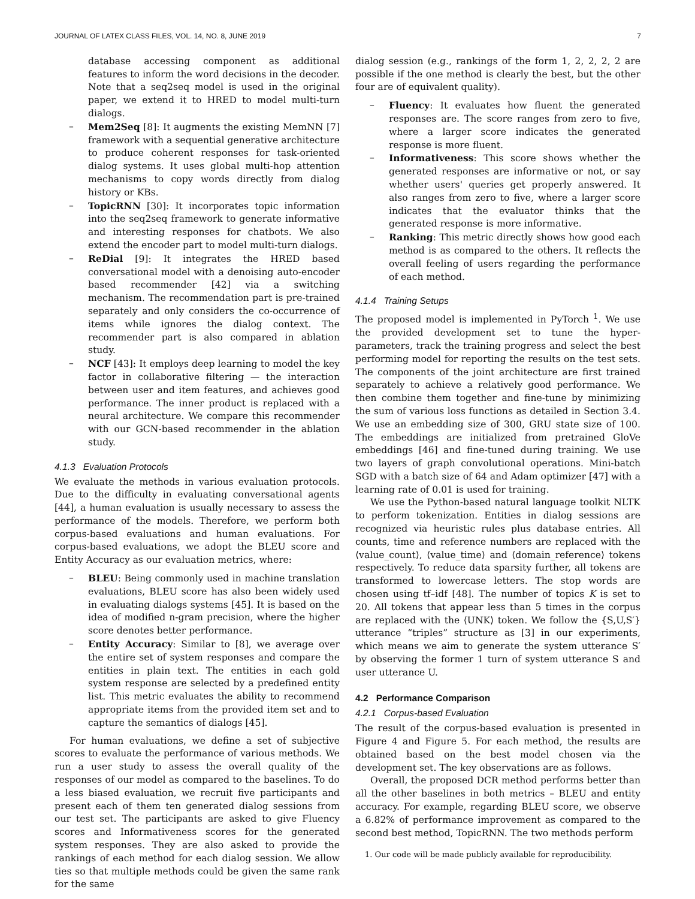JOURNAL OF LATEX CLASS FILES, VOL. 14, NO. 8, JUNE 2019 7
database accessing component as additional features to inform the word decisions in the decoder. Note that a seq2seq model is used in the original paper, we extend it to HRED to model multi-turn dialogs.
– Mem2Seq [8]: It augments the existing MemNN [7] framework with a sequential generative architecture to produce coherent responses for task-oriented dialog systems. It uses global multi-hop attention mechanisms to copy words directly from dialog history or KBs.
– TopicRNN [30]: It incorporates topic information into the seq2seq framework to generate informative and interesting responses for chatbots. We also extend the encoder part to model multi-turn dialogs.
– ReDial [9]: It integrates the HRED based conversational model with a denoising auto-encoder based recommender [42] via a switching mechanism. The recommendation part is pre-trained separately and only considers the co-occurrence of items while ignores the dialog context. The recommender part is also compared in ablation study.
– NCF [43]: It employs deep learning to model the key factor in collaborative filtering — the interaction between user and item features, and achieves good performance. The inner product is replaced with a neural architecture. We compare this recommender with our GCN-based recommender in the ablation study.
4.1.3 Evaluation Protocols
We evaluate the methods in various evaluation protocols. Due to the difficulty in evaluating conversational agents [44], a human evaluation is usually necessary to assess the performance of the models. Therefore, we perform both corpus-based evaluations and human evaluations. For corpus-based evaluations, we adopt the BLEU score and Entity Accuracy as our evaluation metrics, where:
– BLEU: Being commonly used in machine translation evaluations, BLEU score has also been widely used in evaluating dialogs systems [45]. It is based on the idea of modified n-gram precision, where the higher score denotes better performance.
– Entity Accuracy: Similar to [8], we average over the entire set of system responses and compare the entities in plain text. The entities in each gold system response are selected by a predefined entity list. This metric evaluates the ability to recommend appropriate items from the provided item set and to capture the semantics of dialogs [45].
For human evaluations, we define a set of subjective scores to evaluate the performance of various methods. We run a user study to assess the overall quality of the responses of our model as compared to the baselines. To do a less biased evaluation, we recruit five participants and present each of them ten generated dialog sessions from our test set. The participants are asked to give Fluency scores and Informativeness scores for the generated system responses. They are also asked to provide the rankings of each method for each dialog session. We allow ties so that multiple methods could be given the same rank for the same
dialog session (e.g., rankings of the form 1, 2, 2, 2, 2 are possible if the one method is clearly the best, but the other four are of equivalent quality).
– Fluency: It evaluates how fluent the generated responses are. The score ranges from zero to five, where a larger score indicates the generated response is more fluent.
– Informativeness: This score shows whether the generated responses are informative or not, or say whether users' queries get properly answered. It also ranges from zero to five, where a larger score indicates that the evaluator thinks that the generated response is more informative.
– Ranking: This metric directly shows how good each method is as compared to the others. It reflects the overall feeling of users regarding the performance of each method.
4.1.4 Training Setups
The proposed model is implemented in PyTorch <sup>1</sup>. We use the provided development set to tune the hyper-parameters, track the training progress and select the best performing model for reporting the results on the test sets. The components of the joint architecture are first trained separately to achieve a relatively good performance. We then combine them together and fine-tune by minimizing the sum of various loss functions as detailed in Section 3.4. We use an embedding size of 300, GRU state size of 100. The embeddings are initialized from pretrained GloVe embeddings [46] and fine-tuned during training. We use two layers of graph convolutional operations. Mini-batch SGD with a batch size of 64 and Adam optimizer [47] with a learning rate of 0.01 is used for training.
We use the Python-based natural language toolkit NLTK to perform tokenization. Entities in dialog sessions are recognized via heuristic rules plus database entries. All counts, time and reference numbers are replaced with the ⟨value_count⟩, ⟨value_time⟩ and ⟨domain_reference⟩ tokens respectively. To reduce data sparsity further, all tokens are transformed to lowercase letters. The stop words are chosen using tf–idf [48]. The number of topics K is set to 20. All tokens that appear less than 5 times in the corpus are replaced with the ⟨UNK⟩ token. We follow the {S,U,S′} utterance “triples” structure as [3] in our experiments, which means we aim to generate the system utterance S′ by observing the former 1 turn of system utterance S and user utterance U.
4.2 Performance Comparison
4.2.1 Corpus-based Evaluation
The result of the corpus-based evaluation is presented in Figure 4 and Figure 5. For each method, the results are obtained based on the best model chosen via the development set. The key observations are as follows.
Overall, the proposed DCR method performs better than all the other baselines in both metrics – BLEU and entity accuracy. For example, regarding BLEU score, we observe a 6.82% of performance improvement as compared to the second best method, TopicRNN. The two methods perform
1. Our code will be made publicly available for reproducibility.